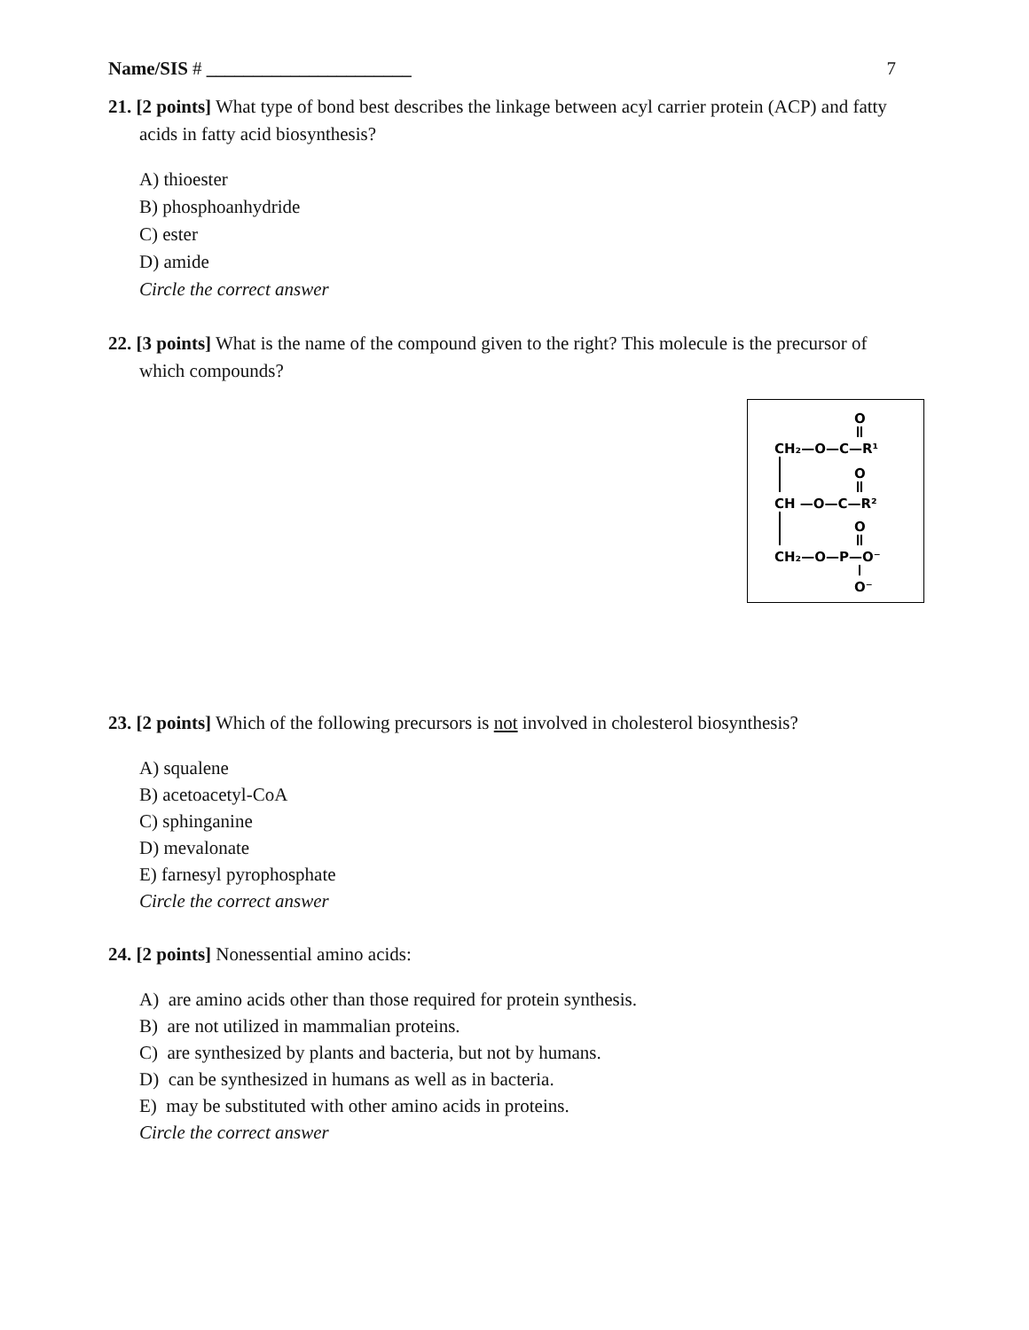Name/SIS # ______________________ 7
21. [2 points] What type of bond best describes the linkage between acyl carrier protein (ACP) and fatty acids in fatty acid biosynthesis?
A) thioester
B) phosphoanhydride
C) ester
D) amide
Circle the correct answer
22. [3 points] What is the name of the compound given to the right? This molecule is the precursor of which compounds?
O
CH₂—O—C—R¹
O
CH —O—C—R²
O
CH₂—O—P—O⁻
O⁻
23. [2 points] Which of the following precursors is not involved in cholesterol biosynthesis?
A) squalene
B) acetoacetyl-CoA
C) sphinganine
D) mevalonate
E) farnesyl pyrophosphate
Circle the correct answer
24. [2 points] Nonessential amino acids:
A) are amino acids other than those required for protein synthesis.
B) are not utilized in mammalian proteins.
C) are synthesized by plants and bacteria, but not by humans.
D) can be synthesized in humans as well as in bacteria.
E) may be substituted with other amino acids in proteins.
Circle the correct answer